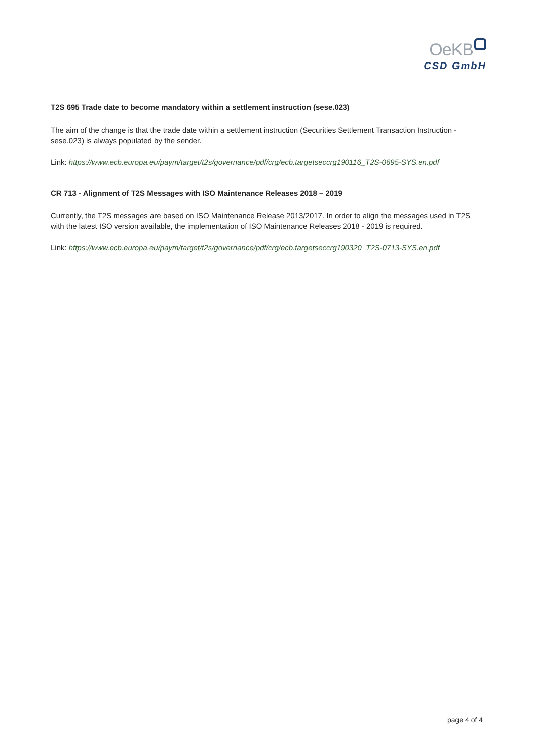OeKB
CSD GmbH
T2S 695 Trade date to become mandatory within a settlement instruction (sese.023)
The aim of the change is that the trade date within a settlement instruction (Securities Settlement Transaction Instruction - sese.023) is always populated by the sender.
Link: https://www.ecb.europa.eu/paym/target/t2s/governance/pdf/crg/ecb.targetseccrg190116_T2S-0695-SYS.en.pdf
CR 713 - Alignment of T2S Messages with ISO Maintenance Releases 2018 – 2019
Currently, the T2S messages are based on ISO Maintenance Release 2013/2017. In order to align the messages used in T2S with the latest ISO version available, the implementation of ISO Maintenance Releases 2018 - 2019 is required.
Link: https://www.ecb.europa.eu/paym/target/t2s/governance/pdf/crg/ecb.targetseccrg190320_T2S-0713-SYS.en.pdf
page 4 of 4